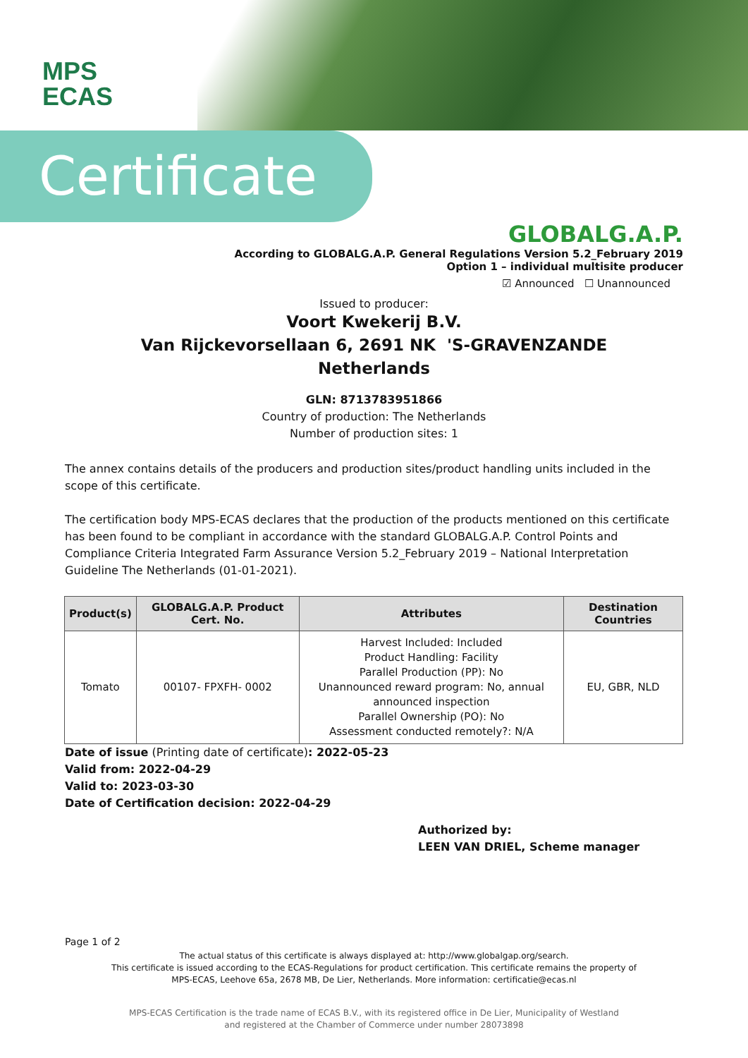MPS
ECAS
Certificate
GLOBALG.A.P.
According to GLOBALG.A.P. General Regulations Version 5.2_February 2019
Option 1 – individual multisite producer
☑ Announced ☐ Unannounced
Issued to producer:
Voort Kwekerij B.V.
Van Rijckevorsellaan 6, 2691 NK 'S-GRAVENZANDE
Netherlands
GLN: 8713783951866
Country of production: The Netherlands
Number of production sites: 1
The annex contains details of the producers and production sites/product handling units included in the scope of this certificate.
The certification body MPS-ECAS declares that the production of the products mentioned on this certificate has been found to be compliant in accordance with the standard GLOBALG.A.P. Control Points and Compliance Criteria Integrated Farm Assurance Version 5.2_February 2019 – National Interpretation Guideline The Netherlands (01-01-2021).
| Product(s) | GLOBALG.A.P. Product Cert. No. | Attributes | Destination Countries |
| --- | --- | --- | --- |
| Tomato | 00107- FPXFH- 0002 | Harvest Included: Included Product Handling: Facility Parallel Production (PP): No Unannounced reward program: No, annual announced inspection Parallel Ownership (PO): No Assessment conducted remotely?: N/A | EU, GBR, NLD |
Date of issue (Printing date of certificate): 2022-05-23
Valid from: 2022-04-29
Valid to: 2023-03-30
Date of Certification decision: 2022-04-29
Authorized by:
LEEN VAN DRIEL, Scheme manager
Page 1 of 2
The actual status of this certificate is always displayed at: http://www.globalgap.org/search.
This certificate is issued according to the ECAS-Regulations for product certification. This certificate remains the property of
MPS-ECAS, Leehove 65a, 2678 MB, De Lier, Netherlands. More information: certificatie@ecas.nl
MPS-ECAS Certification is the trade name of ECAS B.V., with its registered office in De Lier, Municipality of Westland
and registered at the Chamber of Commerce under number 28073898